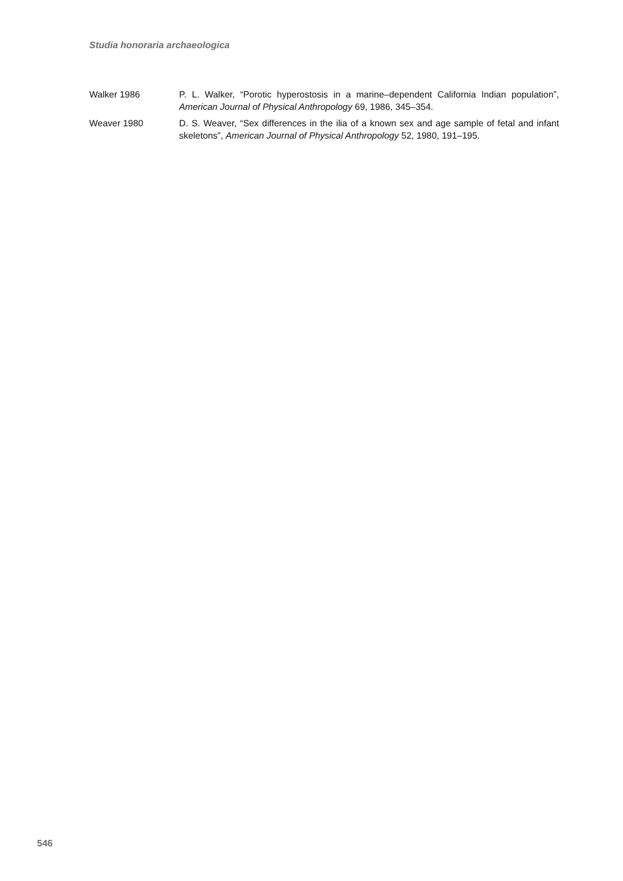Studia honoraria archaeologica
Walker 1986 P. L. Walker, “Porotic hyperostosis in a marine–dependent California Indian population”, American Journal of Physical Anthropology 69, 1986, 345–354.
Weaver 1980 D. S. Weaver, “Sex differences in the ilia of a known sex and age sample of fetal and infant skeletons”, American Journal of Physical Anthropology 52, 1980, 191–195.
546